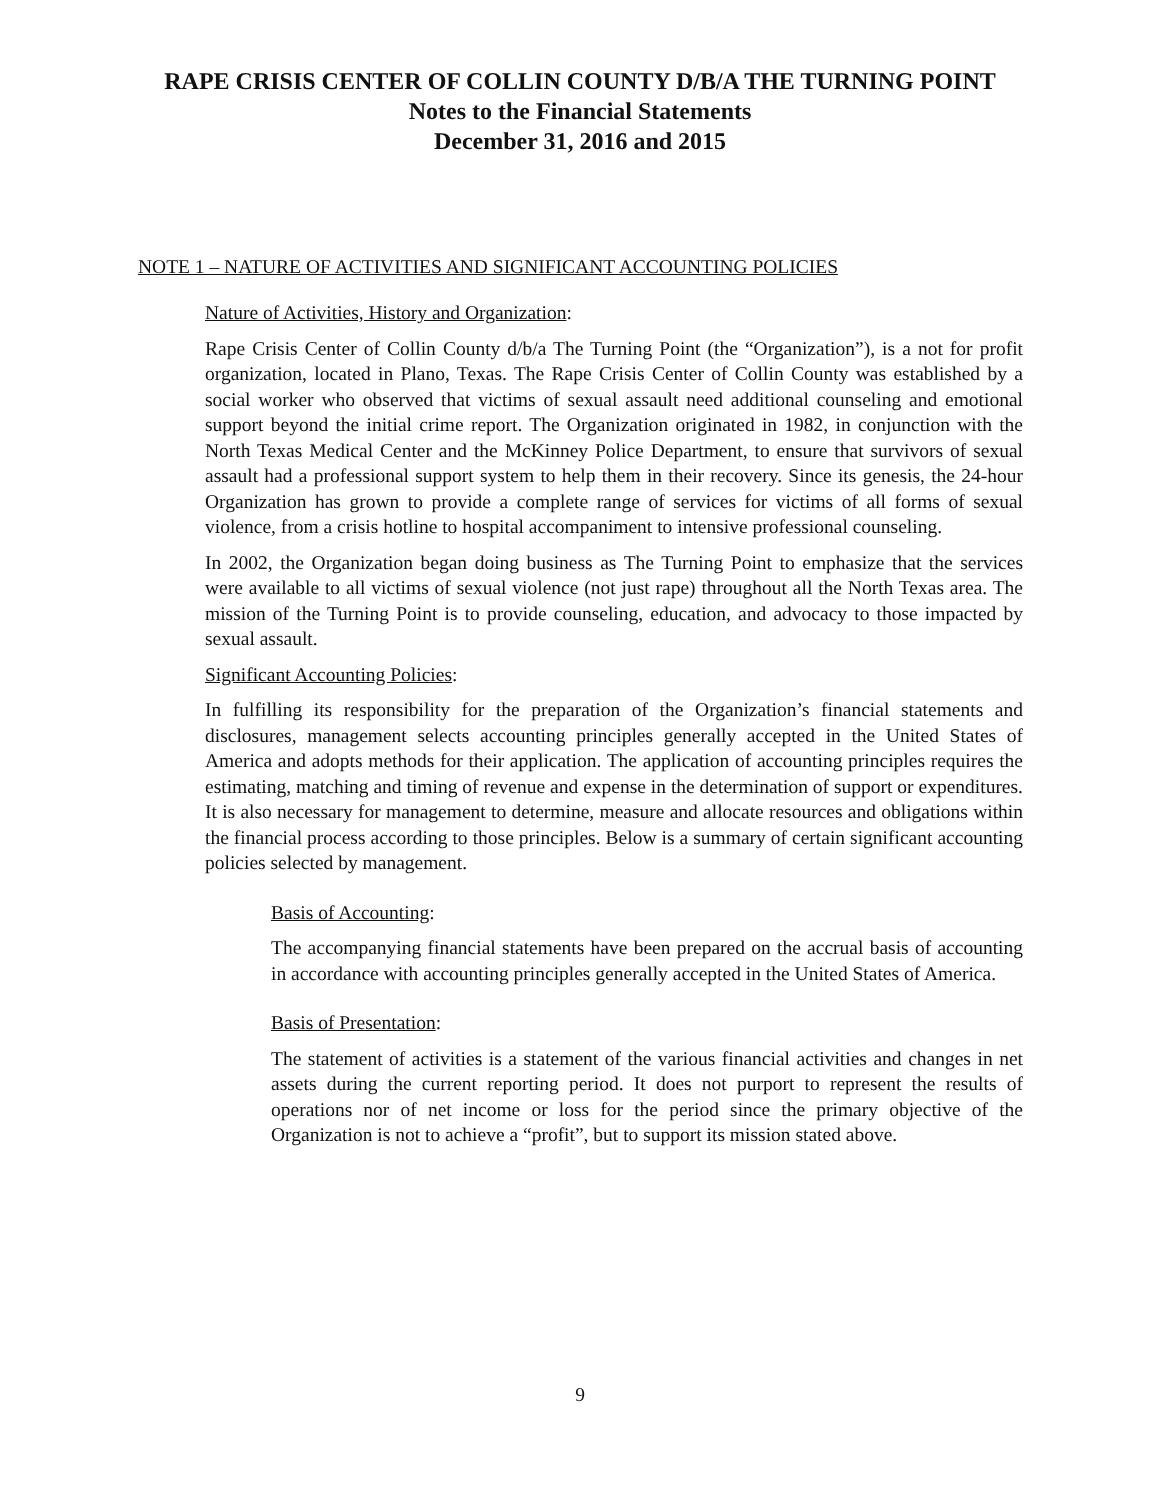RAPE CRISIS CENTER OF COLLIN COUNTY D/B/A THE TURNING POINT
Notes to the Financial Statements
December 31, 2016 and 2015
NOTE 1 – NATURE OF ACTIVITIES AND SIGNIFICANT ACCOUNTING POLICIES
Nature of Activities, History and Organization:
Rape Crisis Center of Collin County d/b/a The Turning Point (the “Organization”), is a not for profit organization, located in Plano, Texas. The Rape Crisis Center of Collin County was established by a social worker who observed that victims of sexual assault need additional counseling and emotional support beyond the initial crime report. The Organization originated in 1982, in conjunction with the North Texas Medical Center and the McKinney Police Department, to ensure that survivors of sexual assault had a professional support system to help them in their recovery. Since its genesis, the 24-hour Organization has grown to provide a complete range of services for victims of all forms of sexual violence, from a crisis hotline to hospital accompaniment to intensive professional counseling.
In 2002, the Organization began doing business as The Turning Point to emphasize that the services were available to all victims of sexual violence (not just rape) throughout all the North Texas area. The mission of the Turning Point is to provide counseling, education, and advocacy to those impacted by sexual assault.
Significant Accounting Policies:
In fulfilling its responsibility for the preparation of the Organization’s financial statements and disclosures, management selects accounting principles generally accepted in the United States of America and adopts methods for their application. The application of accounting principles requires the estimating, matching and timing of revenue and expense in the determination of support or expenditures. It is also necessary for management to determine, measure and allocate resources and obligations within the financial process according to those principles. Below is a summary of certain significant accounting policies selected by management.
Basis of Accounting:
The accompanying financial statements have been prepared on the accrual basis of accounting in accordance with accounting principles generally accepted in the United States of America.
Basis of Presentation:
The statement of activities is a statement of the various financial activities and changes in net assets during the current reporting period. It does not purport to represent the results of operations nor of net income or loss for the period since the primary objective of the Organization is not to achieve a “profit”, but to support its mission stated above.
9